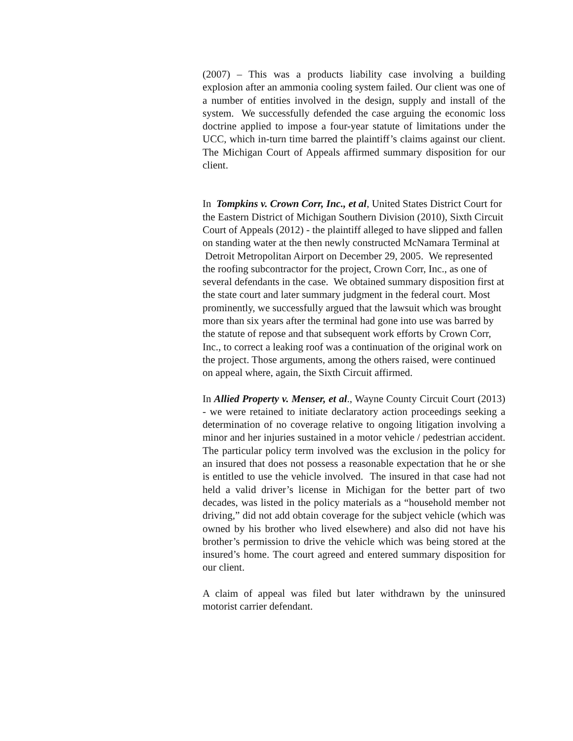(2007) – This was a products liability case involving a building explosion after an ammonia cooling system failed. Our client was one of a number of entities involved in the design, supply and install of the system. We successfully defended the case arguing the economic loss doctrine applied to impose a four-year statute of limitations under the UCC, which in-turn time barred the plaintiff’s claims against our client. The Michigan Court of Appeals affirmed summary disposition for our client.
In Tompkins v. Crown Corr, Inc., et al, United States District Court for the Eastern District of Michigan Southern Division (2010), Sixth Circuit Court of Appeals (2012) - the plaintiff alleged to have slipped and fallen on standing water at the then newly constructed McNamara Terminal at Detroit Metropolitan Airport on December 29, 2005. We represented the roofing subcontractor for the project, Crown Corr, Inc., as one of several defendants in the case. We obtained summary disposition first at the state court and later summary judgment in the federal court. Most prominently, we successfully argued that the lawsuit which was brought more than six years after the terminal had gone into use was barred by the statute of repose and that subsequent work efforts by Crown Corr, Inc., to correct a leaking roof was a continuation of the original work on the project. Those arguments, among the others raised, were continued on appeal where, again, the Sixth Circuit affirmed.
In Allied Property v. Menser, et al., Wayne County Circuit Court (2013) - we were retained to initiate declaratory action proceedings seeking a determination of no coverage relative to ongoing litigation involving a minor and her injuries sustained in a motor vehicle / pedestrian accident. The particular policy term involved was the exclusion in the policy for an insured that does not possess a reasonable expectation that he or she is entitled to use the vehicle involved. The insured in that case had not held a valid driver’s license in Michigan for the better part of two decades, was listed in the policy materials as a “household member not driving,” did not add obtain coverage for the subject vehicle (which was owned by his brother who lived elsewhere) and also did not have his brother’s permission to drive the vehicle which was being stored at the insured’s home. The court agreed and entered summary disposition for our client.
A claim of appeal was filed but later withdrawn by the uninsured motorist carrier defendant.